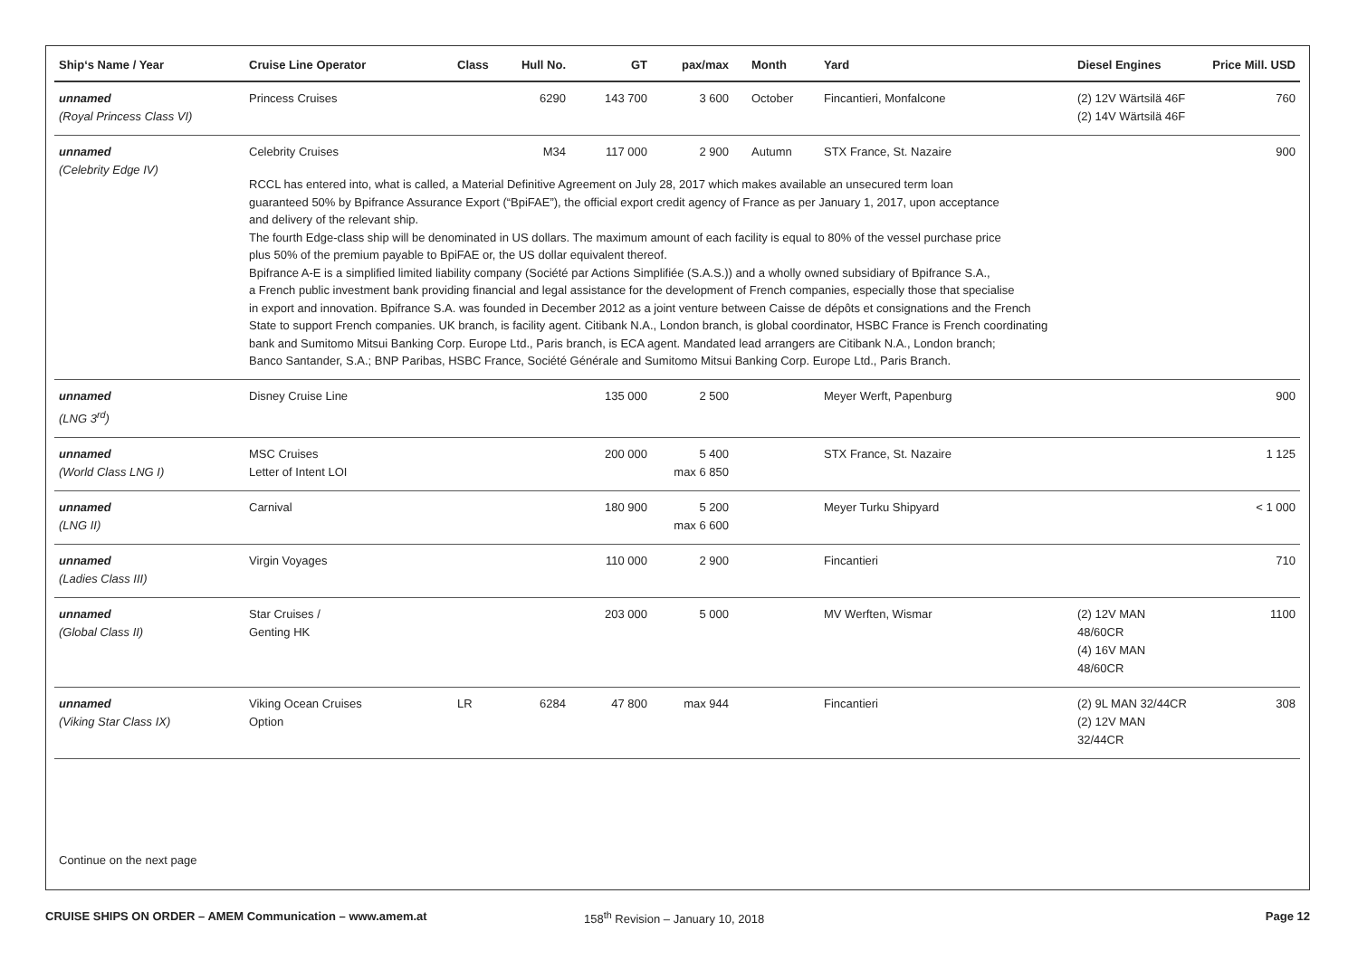| Ship‘s Name / Year | Cruise Line Operator | Class | Hull No. | GT | pax/max | Month | Yard | Diesel Engines | Price Mill. USD |
| --- | --- | --- | --- | --- | --- | --- | --- | --- | --- |
| unnamed (Royal Princess Class VI) | Princess Cruises | | 6290 | 143 700 | 3 600 | October | Fincantieri, Monfalcone | (2) 12V Wärtsilä 46F (2) 14V Wärtsilä 46F | 760 |
| unnamed (Celebrity Edge IV) | / Celebrity Cruises / / M34 / 117 000 / 2 900 / Autumn / STX France, St. Nazaire / / 900 / / RCCL has entered into, what is called, a Material Definitive Agreement on July 28, 2017 which makes available an unsecured term loan guaranteed 50% by Bpifrance Assurance Export (“BpiFAE”), the official export credit agency of France as per January 1, 2017, upon acceptance and delivery of the relevant ship. The fourth Edge-class ship will be denominated in US dollars. The maximum amount of each facility is equal to 80% of the vessel purchase price plus 50% of the premium payable to BpiFAE or, the US dollar equivalent thereof. Bpifrance A-E is a simplified limited liability company (Société par Actions Simplifiée (S.A.S.)) and a wholly owned subsidiary of Bpifrance S.A., a French public investment bank providing financial and legal assistance for the development of French companies, especially those that specialise in export and innovation. Bpifrance S.A. was founded in December 2012 as a joint venture between Caisse de dépôts et consignations and the French State to support French companies. UK branch, is facility agent. Citibank N.A., London branch, is global coordinator, HSBC France is French coordinating bank and Sumitomo Mitsui Banking Corp. Europe Ltd., Paris branch, is ECA agent. Mandated lead arrangers are Citibank N.A., London branch; Banco Santander, S.A.; BNP Paribas, HSBC France, Société Générale and Sumitomo Mitsui Banking Corp. Europe Ltd., Paris Branch. / / / / / / / / / | | | | | | | | |
| unnamed (LNG 3<sup>rd</sup>) | Disney Cruise Line | | | 135 000 | 2 500 | | Meyer Werft, Papenburg | | 900 |
| unnamed (World Class LNG I) | MSC Cruises Letter of Intent LOI | | | 200 000 | 5 400 max 6 850 | | STX France, St. Nazaire | | 1 125 |
| unnamed (LNG II) | Carnival | | | 180 900 | 5 200 max 6 600 | | Meyer Turku Shipyard | | < 1 000 |
| unnamed (Ladies Class III) | Virgin Voyages | | | 110 000 | 2 900 | | Fincantieri | | 710 |
| unnamed (Global Class II) | Star Cruises / Genting HK | | | 203 000 | 5 000 | | MV Werften, Wismar | (2) 12V MAN 48/60CR (4) 16V MAN 48/60CR | 1100 |
| unnamed (Viking Star Class IX) | Viking Ocean Cruises Option | LR | 6284 | 47 800 | max 944 | | Fincantieri | (2) 9L MAN 32/44CR (2) 12V MAN 32/44CR | 308 |
Continue on the next page
CRUISE SHIPS ON ORDER – AMEM Communication – www.amem.at 158<sup>th</sup> Revision – January 10, 2018 Page 12